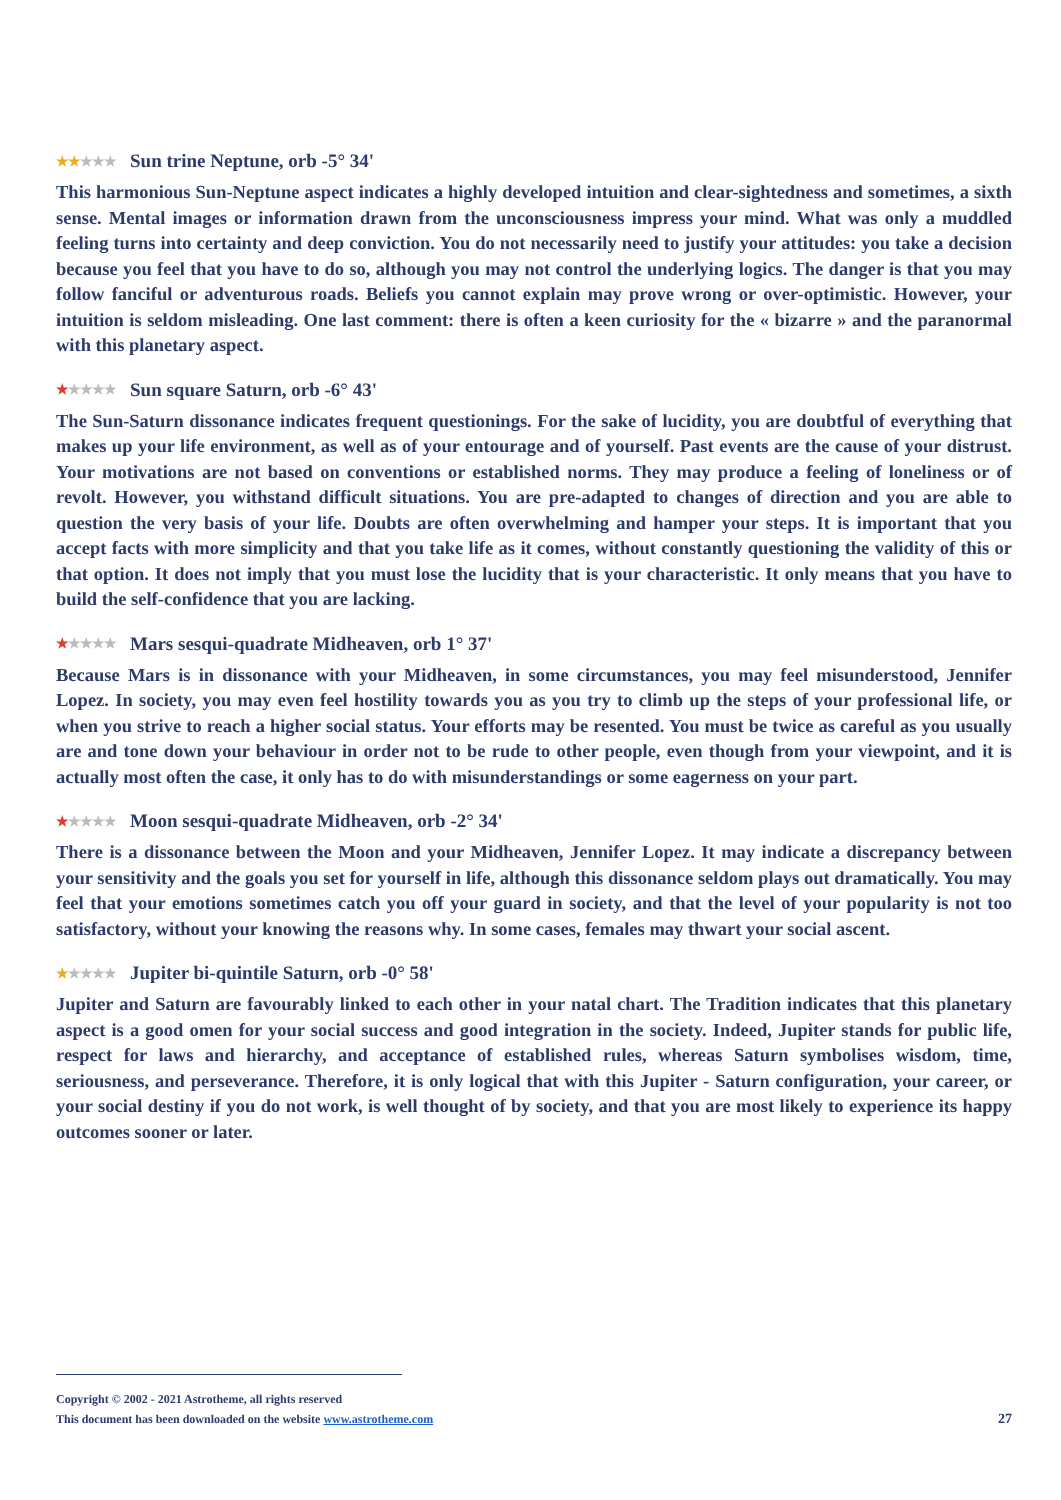★★★★★ Sun trine Neptune, orb -5° 34'
This harmonious Sun-Neptune aspect indicates a highly developed intuition and clear-sightedness and sometimes, a sixth sense. Mental images or information drawn from the unconsciousness impress your mind. What was only a muddled feeling turns into certainty and deep conviction. You do not necessarily need to justify your attitudes: you take a decision because you feel that you have to do so, although you may not control the underlying logics. The danger is that you may follow fanciful or adventurous roads. Beliefs you cannot explain may prove wrong or over-optimistic. However, your intuition is seldom misleading. One last comment: there is often a keen curiosity for the « bizarre » and the paranormal with this planetary aspect.
★★★★★ Sun square Saturn, orb -6° 43'
The Sun-Saturn dissonance indicates frequent questionings. For the sake of lucidity, you are doubtful of everything that makes up your life environment, as well as of your entourage and of yourself. Past events are the cause of your distrust. Your motivations are not based on conventions or established norms. They may produce a feeling of loneliness or of revolt. However, you withstand difficult situations. You are pre-adapted to changes of direction and you are able to question the very basis of your life. Doubts are often overwhelming and hamper your steps. It is important that you accept facts with more simplicity and that you take life as it comes, without constantly questioning the validity of this or that option. It does not imply that you must lose the lucidity that is your characteristic. It only means that you have to build the self-confidence that you are lacking.
★★★★★ Mars sesqui-quadrate Midheaven, orb 1° 37'
Because Mars is in dissonance with your Midheaven, in some circumstances, you may feel misunderstood, Jennifer Lopez. In society, you may even feel hostility towards you as you try to climb up the steps of your professional life, or when you strive to reach a higher social status. Your efforts may be resented. You must be twice as careful as you usually are and tone down your behaviour in order not to be rude to other people, even though from your viewpoint, and it is actually most often the case, it only has to do with misunderstandings or some eagerness on your part.
★★★★★ Moon sesqui-quadrate Midheaven, orb -2° 34'
There is a dissonance between the Moon and your Midheaven, Jennifer Lopez. It may indicate a discrepancy between your sensitivity and the goals you set for yourself in life, although this dissonance seldom plays out dramatically. You may feel that your emotions sometimes catch you off your guard in society, and that the level of your popularity is not too satisfactory, without your knowing the reasons why. In some cases, females may thwart your social ascent.
★★★★★ Jupiter bi-quintile Saturn, orb -0° 58'
Jupiter and Saturn are favourably linked to each other in your natal chart. The Tradition indicates that this planetary aspect is a good omen for your social success and good integration in the society. Indeed, Jupiter stands for public life, respect for laws and hierarchy, and acceptance of established rules, whereas Saturn symbolises wisdom, time, seriousness, and perseverance. Therefore, it is only logical that with this Jupiter - Saturn configuration, your career, or your social destiny if you do not work, is well thought of by society, and that you are most likely to experience its happy outcomes sooner or later.
Copyright © 2002 - 2021 Astrotheme, all rights reserved
This document has been downloaded on the website www.astrotheme.com
27